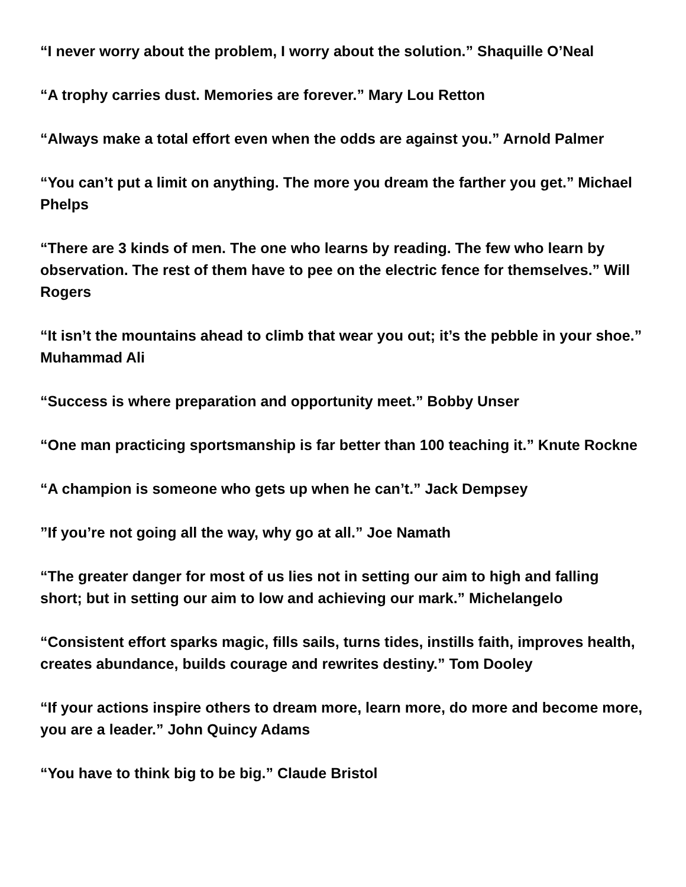“I never worry about the problem, I worry about the solution.” Shaquille O’Neal
“A trophy carries dust. Memories are forever.” Mary Lou Retton
“Always make a total effort even when the odds are against you.” Arnold Palmer
“You can’t put a limit on anything. The more you dream the farther you get.” Michael Phelps
“There are 3 kinds of men. The one who learns by reading. The few who learn by observation. The rest of them have to pee on the electric fence for themselves.” Will Rogers
“It isn’t the mountains ahead to climb that wear you out; it’s the pebble in your shoe.” Muhammad Ali
“Success is where preparation and opportunity meet.” Bobby Unser
“One man practicing sportsmanship is far better than 100 teaching it.” Knute Rockne
“A champion is someone who gets up when he can’t.” Jack Dempsey
”If you’re not going all the way, why go at all.” Joe Namath
“The greater danger for most of us lies not in setting our aim to high and falling short; but in setting our aim to low and achieving our mark.” Michelangelo
“Consistent effort sparks magic, fills sails, turns tides, instills faith, improves health, creates abundance, builds courage and rewrites destiny.” Tom Dooley
“If your actions inspire others to dream more, learn more, do more and become more, you are a leader.” John Quincy Adams
“You have to think big to be big.” Claude Bristol